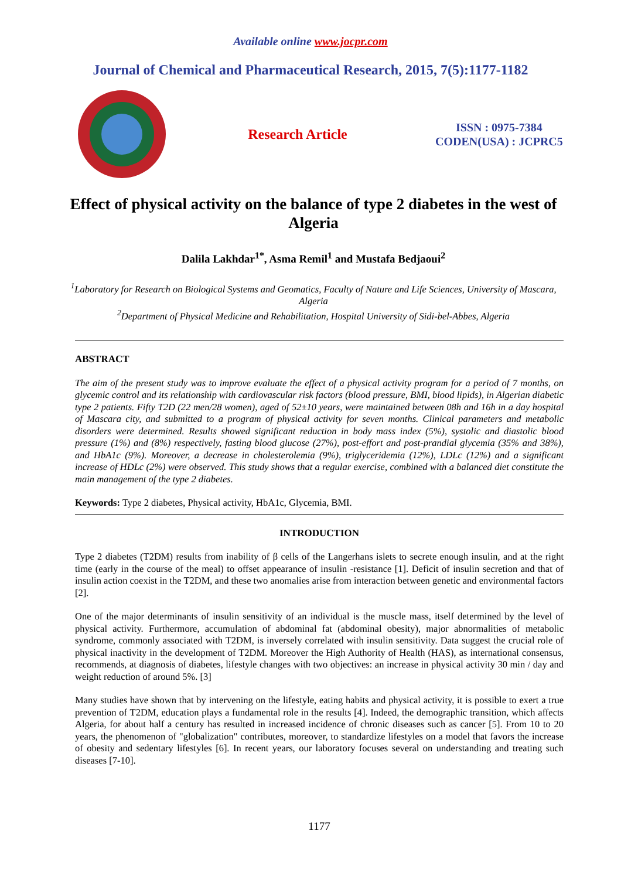Available online www.jocpr.com
Journal of Chemical and Pharmaceutical Research, 2015, 7(5):1177-1182
Research Article
ISSN : 0975-7384
CODEN(USA) : JCPRC5
Effect of physical activity on the balance of type 2 diabetes in the west of Algeria
Dalila Lakhdar<sup>1*</sup>, Asma Remil<sup>1</sup> and Mustafa Bedjaoui<sup>2</sup>
<sup>1</sup> Laboratory for Research on Biological Systems and Geomatics, Faculty of Nature and Life Sciences, University of Mascara, Algeria
<sup>2</sup> Department of Physical Medicine and Rehabilitation, Hospital University of Sidi-bel-Abbes, Algeria
ABSTRACT
The aim of the present study was to improve evaluate the effect of a physical activity program for a period of 7 months, on glycemic control and its relationship with cardiovascular risk factors (blood pressure, BMI, blood lipids), in Algerian diabetic type 2 patients. Fifty T2D (22 men/28 women), aged of 52±10 years, were maintained between 08h and 16h in a day hospital of Mascara city, and submitted to a program of physical activity for seven months. Clinical parameters and metabolic disorders were determined. Results showed significant reduction in body mass index (5%), systolic and diastolic blood pressure (1%) and (8%) respectively, fasting blood glucose (27%), post-effort and post-prandial glycemia (35% and 38%), and HbA1c (9%). Moreover, a decrease in cholesterolemia (9%), triglyceridemia (12%), LDLc (12%) and a significant increase of HDLc (2%) were observed. This study shows that a regular exercise, combined with a balanced diet constitute the main management of the type 2 diabetes.
Keywords: Type 2 diabetes, Physical activity, HbA1c, Glycemia, BMI.
INTRODUCTION
Type 2 diabetes (T2DM) results from inability of β cells of the Langerhans islets to secrete enough insulin, and at the right time (early in the course of the meal) to offset appearance of insulin -resistance [1]. Deficit of insulin secretion and that of insulin action coexist in the T2DM, and these two anomalies arise from interaction between genetic and environmental factors [2].
One of the major determinants of insulin sensitivity of an individual is the muscle mass, itself determined by the level of physical activity. Furthermore, accumulation of abdominal fat (abdominal obesity), major abnormalities of metabolic syndrome, commonly associated with T2DM, is inversely correlated with insulin sensitivity. Data suggest the crucial role of physical inactivity in the development of T2DM. Moreover the High Authority of Health (HAS), as international consensus, recommends, at diagnosis of diabetes, lifestyle changes with two objectives: an increase in physical activity 30 min / day and weight reduction of around 5%. [3]
Many studies have shown that by intervening on the lifestyle, eating habits and physical activity, it is possible to exert a true prevention of T2DM, education plays a fundamental role in the results [4]. Indeed, the demographic transition, which affects Algeria, for about half a century has resulted in increased incidence of chronic diseases such as cancer [5]. From 10 to 20 years, the phenomenon of "globalization" contributes, moreover, to standardize lifestyles on a model that favors the increase of obesity and sedentary lifestyles [6]. In recent years, our laboratory focuses several on understanding and treating such diseases [7-10].
1177